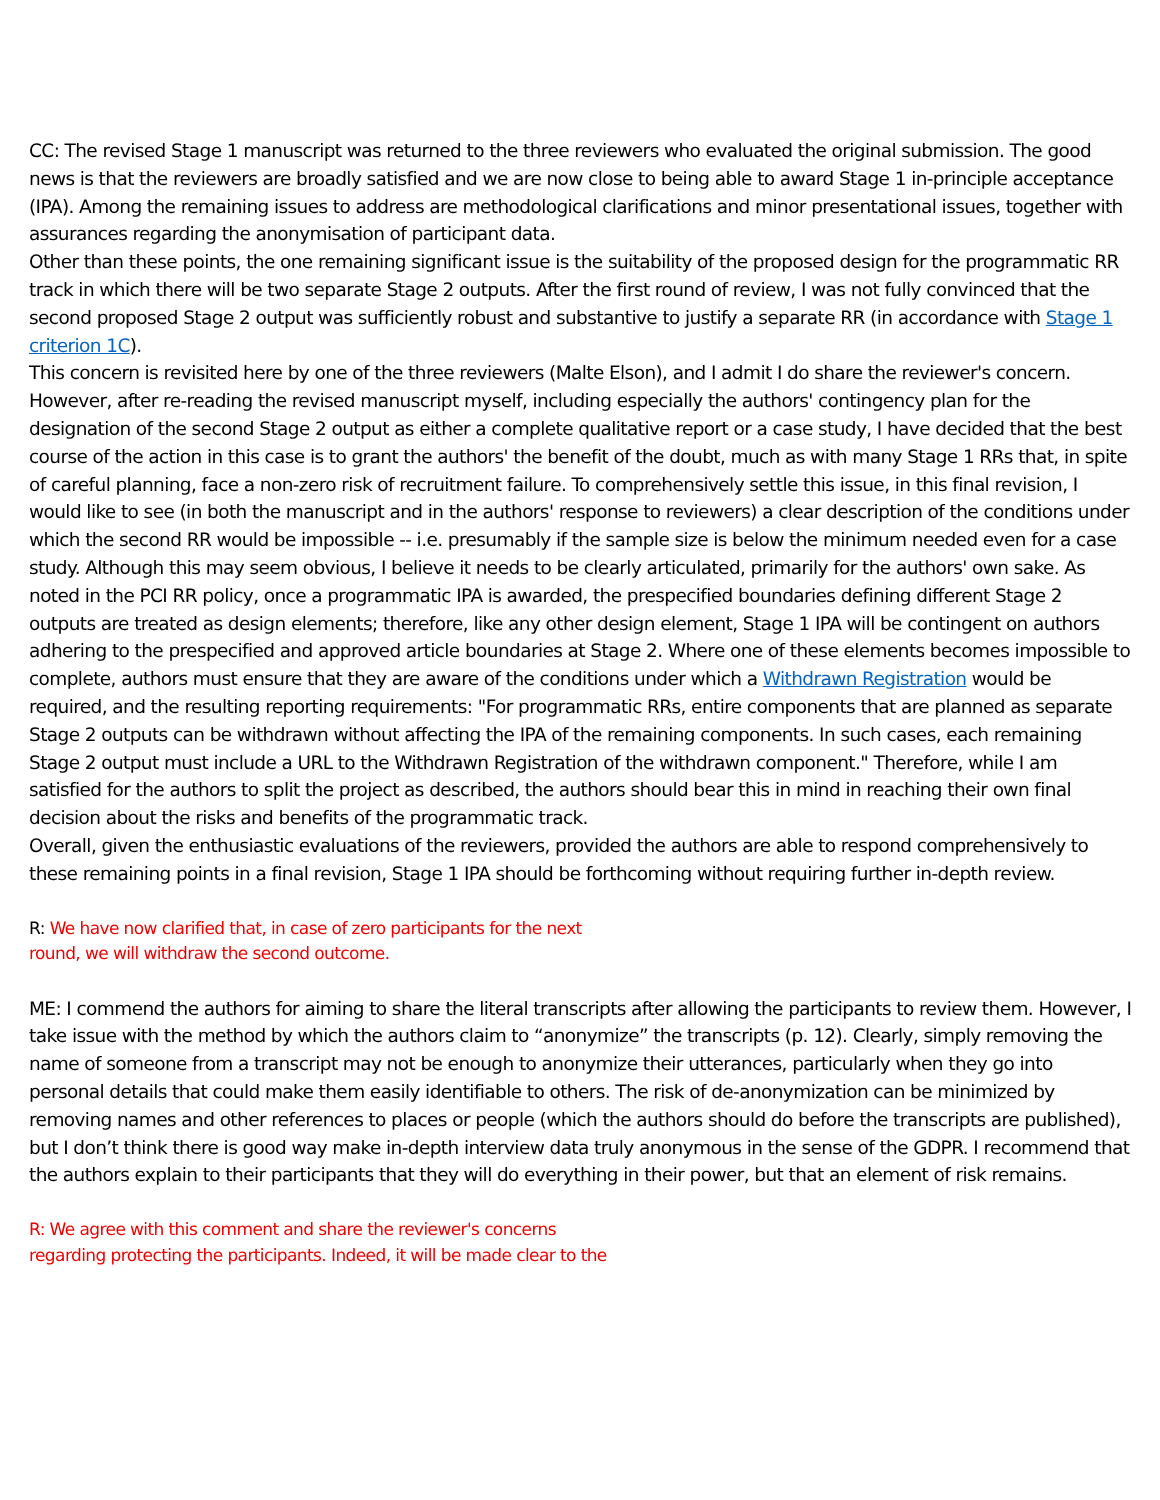CC: The revised Stage 1 manuscript was returned to the three reviewers who evaluated the original submission. The good news is that the reviewers are broadly satisfied and we are now close to being able to award Stage 1 in-principle acceptance (IPA). Among the remaining issues to address are methodological clarifications and minor presentational issues, together with assurances regarding the anonymisation of participant data.
Other than these points, the one remaining significant issue is the suitability of the proposed design for the programmatic RR track in which there will be two separate Stage 2 outputs. After the first round of review, I was not fully convinced that the second proposed Stage 2 output was sufficiently robust and substantive to justify a separate RR (in accordance with Stage 1 criterion 1C).
This concern is revisited here by one of the three reviewers (Malte Elson), and I admit I do share the reviewer's concern. However, after re-reading the revised manuscript myself, including especially the authors' contingency plan for the designation of the second Stage 2 output as either a complete qualitative report or a case study, I have decided that the best course of the action in this case is to grant the authors' the benefit of the doubt, much as with many Stage 1 RRs that, in spite of careful planning, face a non-zero risk of recruitment failure. To comprehensively settle this issue, in this final revision, I would like to see (in both the manuscript and in the authors' response to reviewers) a clear description of the conditions under which the second RR would be impossible -- i.e. presumably if the sample size is below the minimum needed even for a case study. Although this may seem obvious, I believe it needs to be clearly articulated, primarily for the authors' own sake. As noted in the PCI RR policy, once a programmatic IPA is awarded, the prespecified boundaries defining different Stage 2 outputs are treated as design elements; therefore, like any other design element, Stage 1 IPA will be contingent on authors adhering to the prespecified and approved article boundaries at Stage 2. Where one of these elements becomes impossible to complete, authors must ensure that they are aware of the conditions under which a Withdrawn Registration would be required, and the resulting reporting requirements: "For programmatic RRs, entire components that are planned as separate Stage 2 outputs can be withdrawn without affecting the IPA of the remaining components. In such cases, each remaining Stage 2 output must include a URL to the Withdrawn Registration of the withdrawn component." Therefore, while I am satisfied for the authors to split the project as described, the authors should bear this in mind in reaching their own final decision about the risks and benefits of the programmatic track.
Overall, given the enthusiastic evaluations of the reviewers, provided the authors are able to respond comprehensively to these remaining points in a final revision, Stage 1 IPA should be forthcoming without requiring further in-depth review.
R: We have now clarified that, in case of zero participants for the next
round, we will withdraw the second outcome.
ME: I commend the authors for aiming to share the literal transcripts after allowing the participants to review them. However, I take issue with the method by which the authors claim to “anonymize” the transcripts (p. 12). Clearly, simply removing the name of someone from a transcript may not be enough to anonymize their utterances, particularly when they go into personal details that could make them easily identifiable to others. The risk of de-anonymization can be minimized by removing names and other references to places or people (which the authors should do before the transcripts are published), but I don’t think there is good way make in-depth interview data truly anonymous in the sense of the GDPR. I recommend that the authors explain to their participants that they will do everything in their power, but that an element of risk remains.
R: We agree with this comment and share the reviewer's concerns
regarding protecting the participants. Indeed, it will be made clear to the